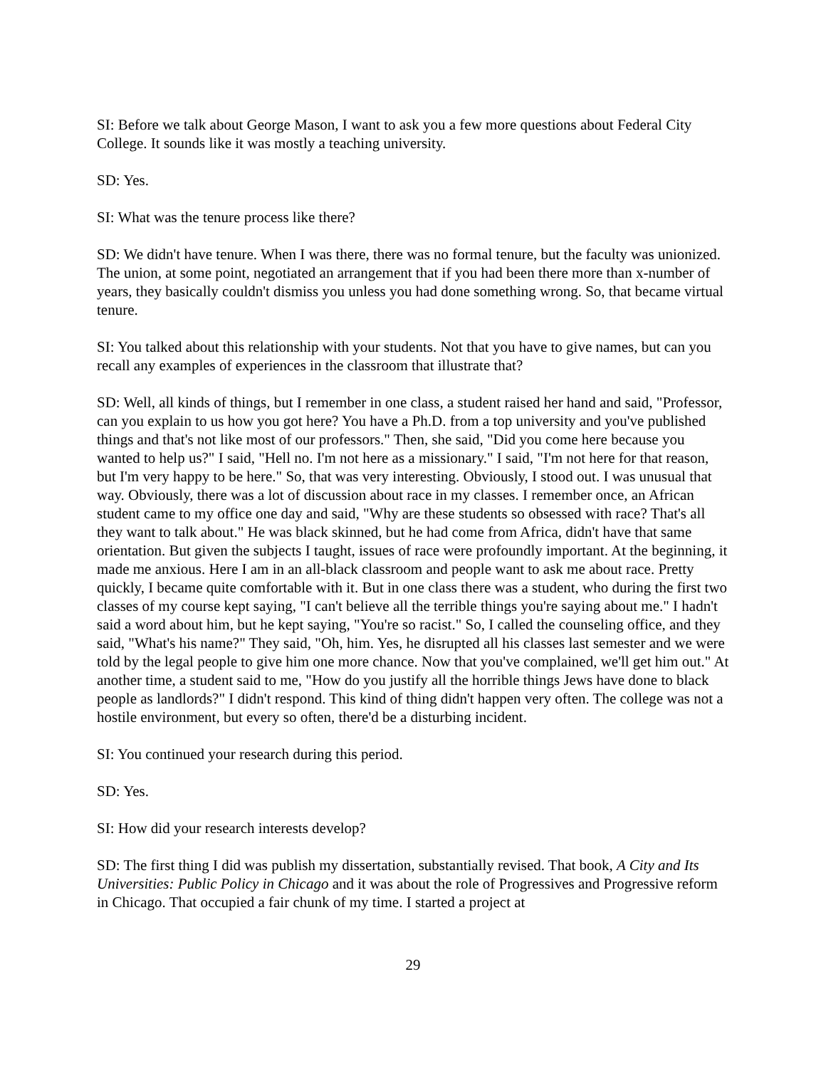SI: Before we talk about George Mason, I want to ask you a few more questions about Federal City College. It sounds like it was mostly a teaching university.
SD: Yes.
SI: What was the tenure process like there?
SD: We didn't have tenure. When I was there, there was no formal tenure, but the faculty was unionized. The union, at some point, negotiated an arrangement that if you had been there more than x-number of years, they basically couldn't dismiss you unless you had done something wrong. So, that became virtual tenure.
SI: You talked about this relationship with your students. Not that you have to give names, but can you recall any examples of experiences in the classroom that illustrate that?
SD: Well, all kinds of things, but I remember in one class, a student raised her hand and said, "Professor, can you explain to us how you got here? You have a Ph.D. from a top university and you've published things and that's not like most of our professors." Then, she said, "Did you come here because you wanted to help us?" I said, "Hell no. I'm not here as a missionary." I said, "I'm not here for that reason, but I'm very happy to be here." So, that was very interesting. Obviously, I stood out. I was unusual that way. Obviously, there was a lot of discussion about race in my classes. I remember once, an African student came to my office one day and said, "Why are these students so obsessed with race? That's all they want to talk about." He was black skinned, but he had come from Africa, didn't have that same orientation. But given the subjects I taught, issues of race were profoundly important. At the beginning, it made me anxious. Here I am in an all-black classroom and people want to ask me about race. Pretty quickly, I became quite comfortable with it. But in one class there was a student, who during the first two classes of my course kept saying, "I can't believe all the terrible things you're saying about me." I hadn't said a word about him, but he kept saying, "You're so racist." So, I called the counseling office, and they said, "What's his name?" They said, "Oh, him. Yes, he disrupted all his classes last semester and we were told by the legal people to give him one more chance. Now that you've complained, we'll get him out." At another time, a student said to me, "How do you justify all the horrible things Jews have done to black people as landlords?" I didn't respond. This kind of thing didn't happen very often. The college was not a hostile environment, but every so often, there'd be a disturbing incident.
SI: You continued your research during this period.
SD: Yes.
SI: How did your research interests develop?
SD: The first thing I did was publish my dissertation, substantially revised. That book, A City and Its Universities: Public Policy in Chicago and it was about the role of Progressives and Progressive reform in Chicago. That occupied a fair chunk of my time. I started a project at
29